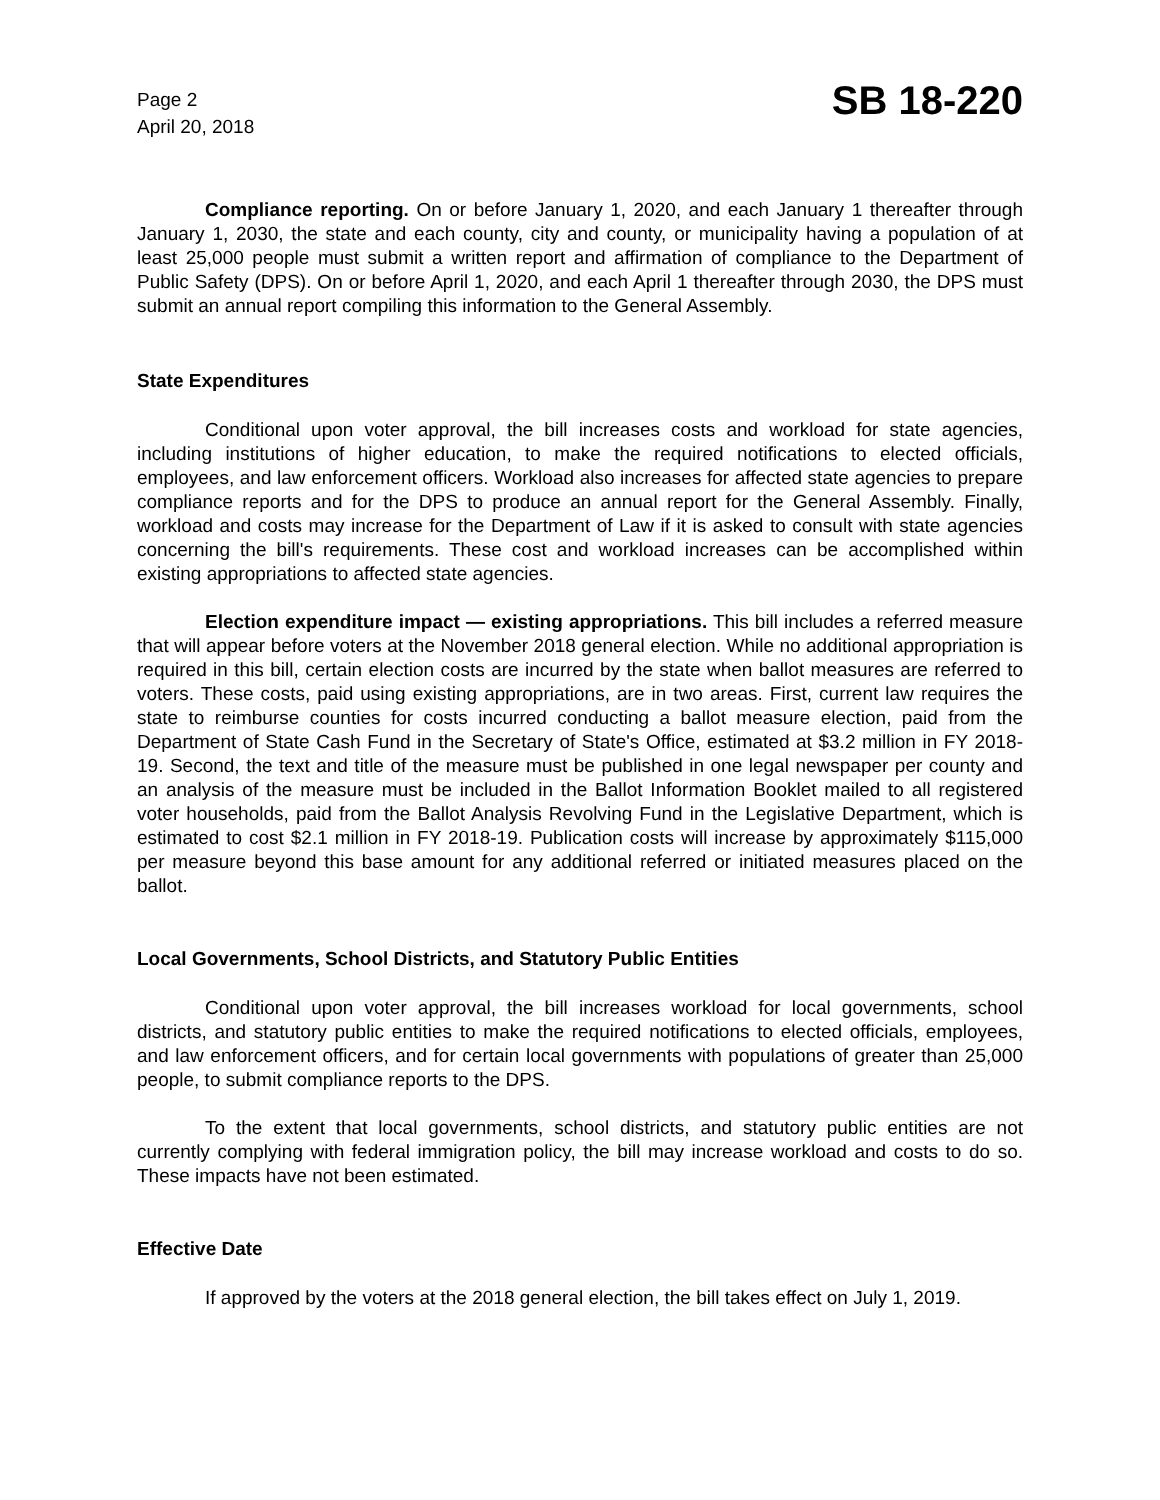Page 2
April 20, 2018
SB 18-220
Compliance reporting. On or before January 1, 2020, and each January 1 thereafter through January 1, 2030, the state and each county, city and county, or municipality having a population of at least 25,000 people must submit a written report and affirmation of compliance to the Department of Public Safety (DPS). On or before April 1, 2020, and each April 1 thereafter through 2030, the DPS must submit an annual report compiling this information to the General Assembly.
State Expenditures
Conditional upon voter approval, the bill increases costs and workload for state agencies, including institutions of higher education, to make the required notifications to elected officials, employees, and law enforcement officers. Workload also increases for affected state agencies to prepare compliance reports and for the DPS to produce an annual report for the General Assembly. Finally, workload and costs may increase for the Department of Law if it is asked to consult with state agencies concerning the bill's requirements. These cost and workload increases can be accomplished within existing appropriations to affected state agencies.
Election expenditure impact — existing appropriations. This bill includes a referred measure that will appear before voters at the November 2018 general election. While no additional appropriation is required in this bill, certain election costs are incurred by the state when ballot measures are referred to voters. These costs, paid using existing appropriations, are in two areas. First, current law requires the state to reimburse counties for costs incurred conducting a ballot measure election, paid from the Department of State Cash Fund in the Secretary of State's Office, estimated at $3.2 million in FY 2018-19. Second, the text and title of the measure must be published in one legal newspaper per county and an analysis of the measure must be included in the Ballot Information Booklet mailed to all registered voter households, paid from the Ballot Analysis Revolving Fund in the Legislative Department, which is estimated to cost $2.1 million in FY 2018-19. Publication costs will increase by approximately $115,000 per measure beyond this base amount for any additional referred or initiated measures placed on the ballot.
Local Governments, School Districts, and Statutory Public Entities
Conditional upon voter approval, the bill increases workload for local governments, school districts, and statutory public entities to make the required notifications to elected officials, employees, and law enforcement officers, and for certain local governments with populations of greater than 25,000 people, to submit compliance reports to the DPS.
To the extent that local governments, school districts, and statutory public entities are not currently complying with federal immigration policy, the bill may increase workload and costs to do so. These impacts have not been estimated.
Effective Date
If approved by the voters at the 2018 general election, the bill takes effect on July 1, 2019.